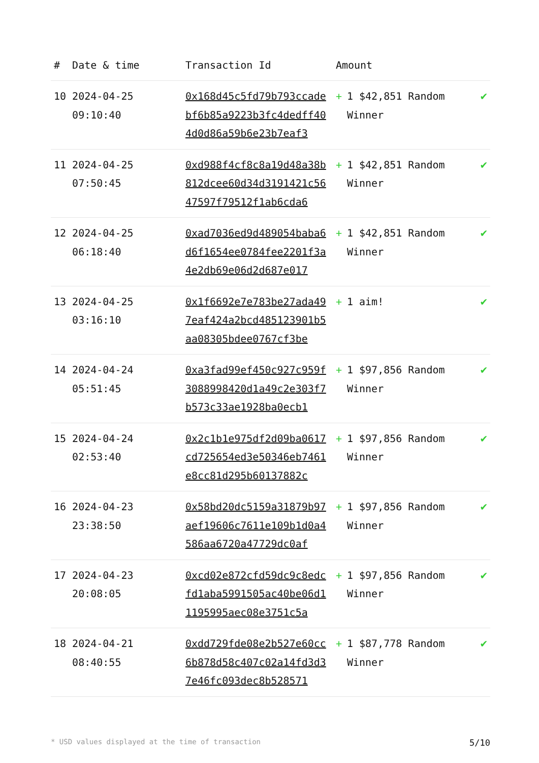| # | Date & time | Transaction Id | Amount | |
| --- | --- | --- | --- | --- |
| 10 | 2024-04-25 09:10:40 | 0x168d45c5fd79b793ccadebf6b85a9223b3fc4dedff404d0d86a59b6e23b7eaf3 | + 1 $42,851 Random Winner | ✔ |
| 11 | 2024-04-25 07:50:45 | 0xd988f4cf8c8a19d48a38b812dcee60d34d3191421c5647597f79512f1ab6cda6 | + 1 $42,851 Random Winner | ✔ |
| 12 | 2024-04-25 06:18:40 | 0xad7036ed9d489054baba6d6f1654ee0784fee2201f3a4e2db69e06d2d687e017 | + 1 $42,851 Random Winner | ✔ |
| 13 | 2024-04-25 03:16:10 | 0x1f6692e7e783be27ada497eaf424a2bcd485123901b5aa08305bdee0767cf3be | + 1 aim! | ✔ |
| 14 | 2024-04-24 05:51:45 | 0xa3fad99ef450c927c959f3088998420d1a49c2e303f7b573c33ae1928ba0ecb1 | + 1 $97,856 Random Winner | ✔ |
| 15 | 2024-04-24 02:53:40 | 0x2c1b1e975df2d09ba0617cd725654ed3e50346eb7461e8cc81d295b60137882c | + 1 $97,856 Random Winner | ✔ |
| 16 | 2024-04-23 23:38:50 | 0x58bd20dc5159a31879b97aef19606c7611e109b1d0a4586aa6720a47729dc0af | + 1 $97,856 Random Winner | ✔ |
| 17 | 2024-04-23 20:08:05 | 0xcd02e872cfd59dc9c8edcfd1aba5991505ac40be06d11195995aec08e3751c5a | + 1 $97,856 Random Winner | ✔ |
| 18 | 2024-04-21 08:40:55 | 0xdd729fde08e2b527e60cc6b878d58c407c02a14fd3d37e46fc093dec8b528571 | + 1 $87,778 Random Winner | ✔ |
* USD values displayed at the time of transaction 5/10